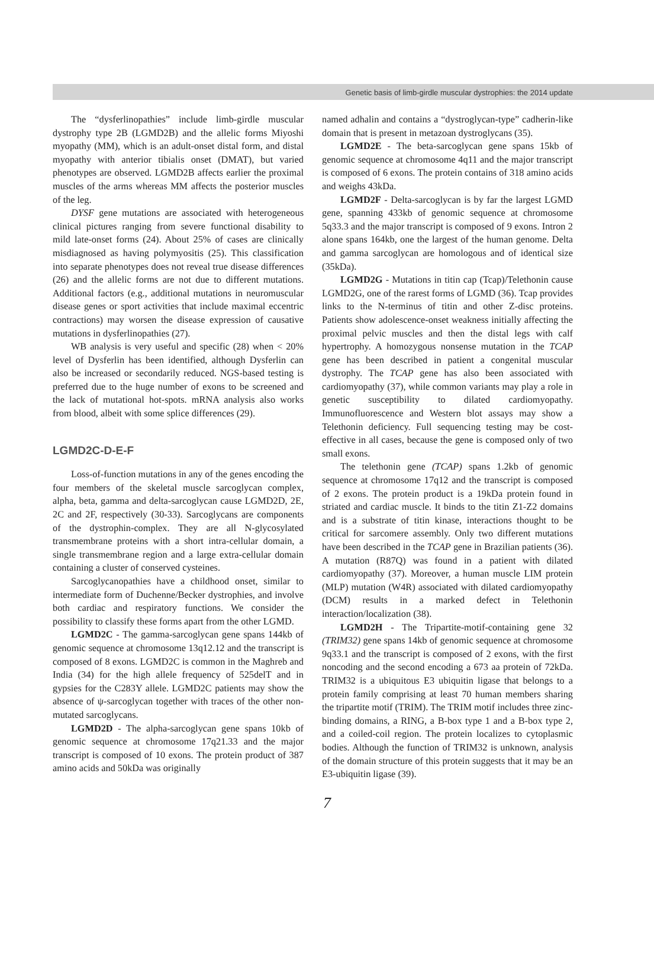Genetic basis of limb-girdle muscular dystrophies: the 2014 update
The “dysferlinopathies” include limb-girdle muscular dystrophy type 2B (LGMD2B) and the allelic forms Miyoshi myopathy (MM), which is an adult-onset distal form, and distal myopathy with anterior tibialis onset (DMAT), but varied phenotypes are observed. LGMD2B affects earlier the proximal muscles of the arms whereas MM affects the posterior muscles of the leg.
DYSF gene mutations are associated with heterogeneous clinical pictures ranging from severe functional disability to mild late-onset forms (24). About 25% of cases are clinically misdiagnosed as having polymyositis (25). This classification into separate phenotypes does not reveal true disease differences (26) and the allelic forms are not due to different mutations. Additional factors (e.g., additional mutations in neuromuscular disease genes or sport activities that include maximal eccentric contractions) may worsen the disease expression of causative mutations in dysferlinopathies (27).
WB analysis is very useful and specific (28) when < 20% level of Dysferlin has been identified, although Dysferlin can also be increased or secondarily reduced. NGS-based testing is preferred due to the huge number of exons to be screened and the lack of mutational hot-spots. mRNA analysis also works from blood, albeit with some splice differences (29).
LGMD2C-D-E-F
Loss-of-function mutations in any of the genes encoding the four members of the skeletal muscle sarcoglycan complex, alpha, beta, gamma and delta-sarcoglycan cause LGMD2D, 2E, 2C and 2F, respectively (30-33). Sarcoglycans are components of the dystrophin-complex. They are all N-glycosylated transmembrane proteins with a short intra-cellular domain, a single transmembrane region and a large extra-cellular domain containing a cluster of conserved cysteines.
Sarcoglycanopathies have a childhood onset, similar to intermediate form of Duchenne/Becker dystrophies, and involve both cardiac and respiratory functions. We consider the possibility to classify these forms apart from the other LGMD.
LGMD2C - The gamma-sarcoglycan gene spans 144kb of genomic sequence at chromosome 13q12.12 and the transcript is composed of 8 exons. LGMD2C is common in the Maghreb and India (34) for the high allele frequency of 525delT and in gypsies for the C283Y allele. LGMD2C patients may show the absence of ψ-sarcoglycan together with traces of the other non-mutated sarcoglycans.
LGMD2D - The alpha-sarcoglycan gene spans 10kb of genomic sequence at chromosome 17q21.33 and the major transcript is composed of 10 exons. The protein product of 387 amino acids and 50kDa was originally
named adhalin and contains a “dystroglycan-type” cadherin-like domain that is present in metazoan dystroglycans (35).
LGMD2E - The beta-sarcoglycan gene spans 15kb of genomic sequence at chromosome 4q11 and the major transcript is composed of 6 exons. The protein contains of 318 amino acids and weighs 43kDa.
LGMD2F - Delta-sarcoglycan is by far the largest LGMD gene, spanning 433kb of genomic sequence at chromosome 5q33.3 and the major transcript is composed of 9 exons. Intron 2 alone spans 164kb, one the largest of the human genome. Delta and gamma sarcoglycan are homologous and of identical size (35kDa).
LGMD2G - Mutations in titin cap (Tcap)/Telethonin cause LGMD2G, one of the rarest forms of LGMD (36). Tcap provides links to the N-terminus of titin and other Z-disc proteins. Patients show adolescence-onset weakness initially affecting the proximal pelvic muscles and then the distal legs with calf hypertrophy. A homozygous nonsense mutation in the TCAP gene has been described in patient a congenital muscular dystrophy. The TCAP gene has also been associated with cardiomyopathy (37), while common variants may play a role in genetic susceptibility to dilated cardiomyopathy. Immunofluorescence and Western blot assays may show a Telethonin deficiency. Full sequencing testing may be cost-effective in all cases, because the gene is composed only of two small exons.
The telethonin gene (TCAP) spans 1.2kb of genomic sequence at chromosome 17q12 and the transcript is composed of 2 exons. The protein product is a 19kDa protein found in striated and cardiac muscle. It binds to the titin Z1-Z2 domains and is a substrate of titin kinase, interactions thought to be critical for sarcomere assembly. Only two different mutations have been described in the TCAP gene in Brazilian patients (36). A mutation (R87Q) was found in a patient with dilated cardiomyopathy (37). Moreover, a human muscle LIM protein (MLP) mutation (W4R) associated with dilated cardiomyopathy (DCM) results in a marked defect in Telethonin interaction/localization (38).
LGMD2H - The Tripartite-motif-containing gene 32 (TRIM32) gene spans 14kb of genomic sequence at chromosome 9q33.1 and the transcript is composed of 2 exons, with the first noncoding and the second encoding a 673 aa protein of 72kDa. TRIM32 is a ubiquitous E3 ubiquitin ligase that belongs to a protein family comprising at least 70 human members sharing the tripartite motif (TRIM). The TRIM motif includes three zinc-binding domains, a RING, a B-box type 1 and a B-box type 2, and a coiled-coil region. The protein localizes to cytoplasmic bodies. Although the function of TRIM32 is unknown, analysis of the domain structure of this protein suggests that it may be an E3-ubiquitin ligase (39).
7